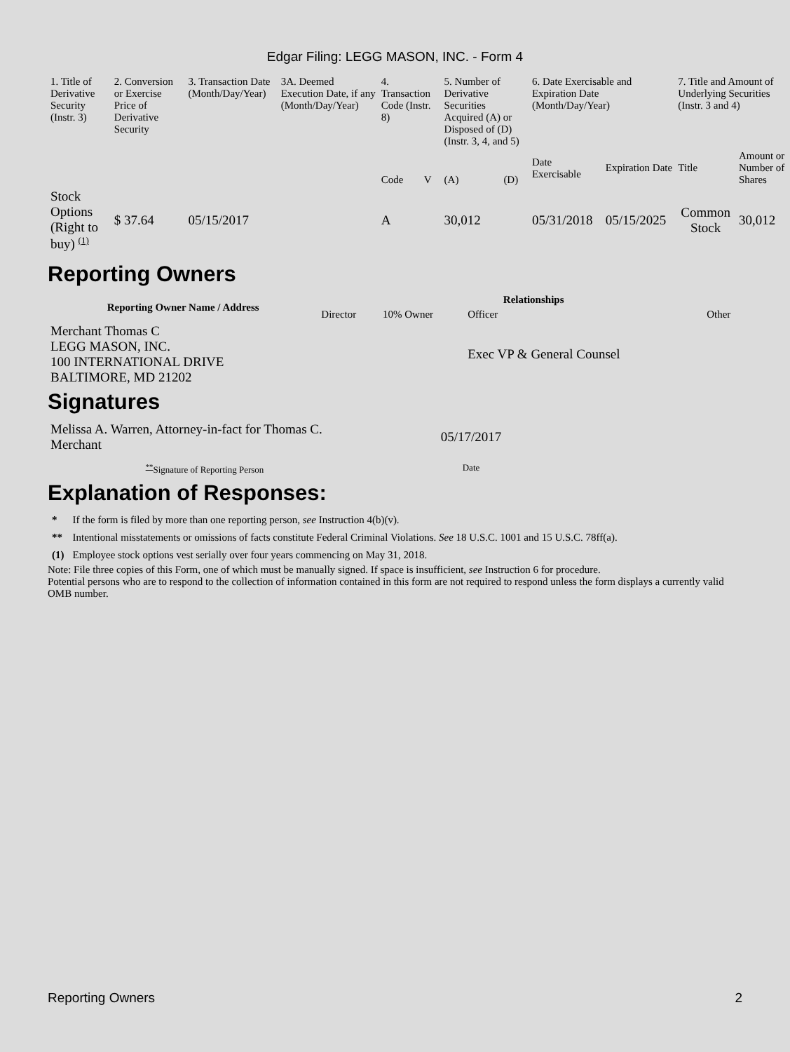Edgar Filing: LEGG MASON, INC. - Form 4
| 1. Title of Derivative Security (Instr. 3) | 2. Conversion or Exercise Price of Derivative Security | 3. Transaction Date (Month/Day/Year) | 3A. Deemed Execution Date, if any (Month/Day/Year) | 4. Transaction Code (Instr. 8) | | 5. Number of Derivative Securities Acquired (A) or Disposed of (D) (Instr. 3, 4, and 5) | | 6. Date Exercisable and Expiration Date (Month/Day/Year) | | 7. Title and Amount of Underlying Securities (Instr. 3 and 4) | |
| | | | | Code | V | (A) | (D) | Date Exercisable | Expiration Date | Title | Amount or Number of Shares |
| Stock Options (Right to buy) <sup>(1)</sup> | $ 37.64 | 05/15/2017 | | A | | 30,012 | | 05/31/2018 | 05/15/2025 | Common Stock | 30,012 |
Reporting Owners
| Reporting Owner Name / Address | Relationships | | | |
| --- | --- | --- | --- | --- |
| | Director | 10% Owner | Officer | Other |
| Merchant Thomas C LEGG MASON, INC. 100 INTERNATIONAL DRIVE BALTIMORE, MD 21202 | | | Exec VP & General Counsel | |
Signatures
| Melissa A. Warren, Attorney-in-fact for Thomas C. Merchant | 05/17/2017 |
| <sup>**</sup> Signature of Reporting Person | Date |
Explanation of Responses:
| * | If the form is filed by more than one reporting person, see Instruction 4(b)(v). |
| ** | Intentional misstatements or omissions of facts constitute Federal Criminal Violations. See 18 U.S.C. 1001 and 15 U.S.C. 78ff(a). |
| (1) | Employee stock options vest serially over four years commencing on May 31, 2018. |
Note: File three copies of this Form, one of which must be manually signed. If space is insufficient, see Instruction 6 for procedure.
Potential persons who are to respond to the collection of information contained in this form are not required to respond unless the form displays a currently valid OMB number.
Reporting Owners 2